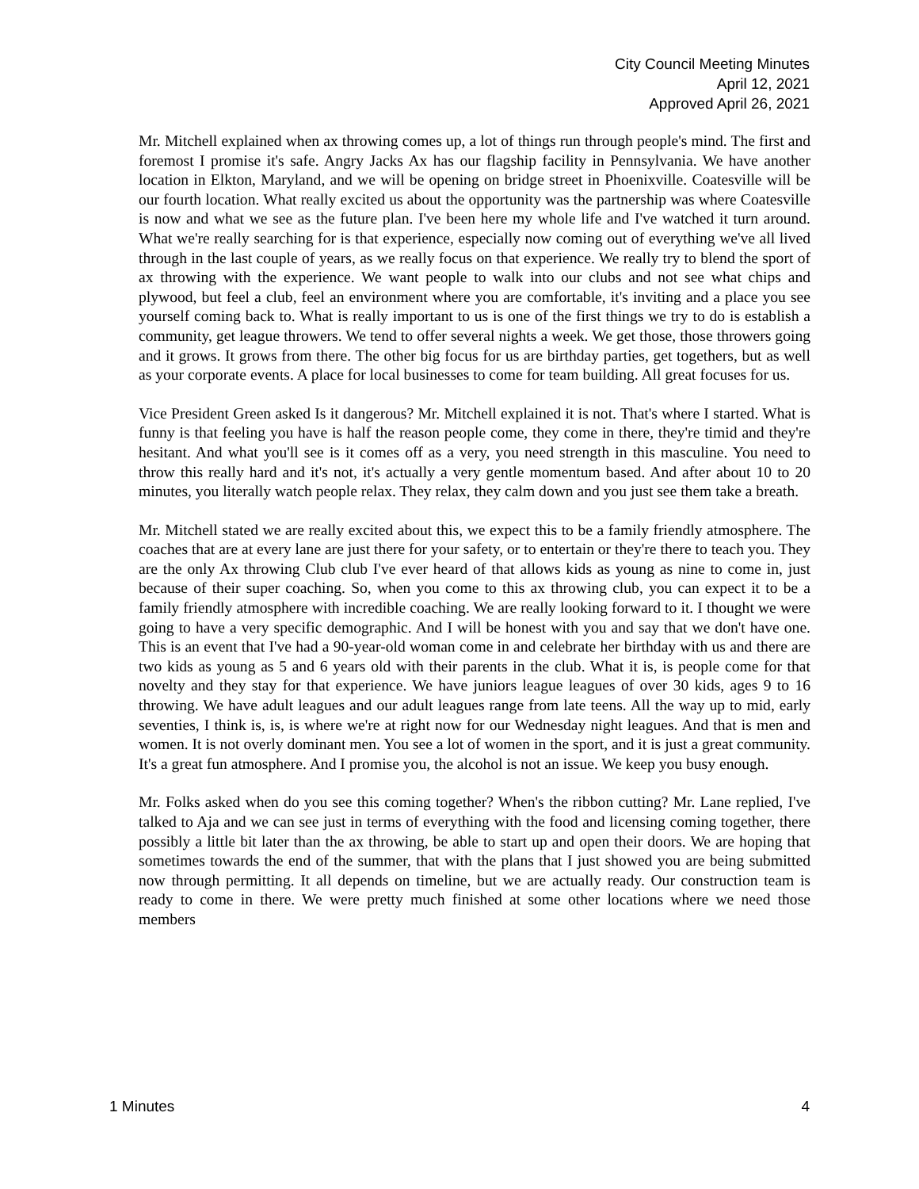City Council Meeting Minutes
April 12, 2021
Approved April 26, 2021
Mr. Mitchell explained when ax throwing comes up, a lot of things run through people's mind. The first and foremost I promise it's safe. Angry Jacks Ax has our flagship facility in Pennsylvania. We have another location in Elkton, Maryland, and we will be opening on bridge street in Phoenixville. Coatesville will be our fourth location. What really excited us about the opportunity was the partnership was where Coatesville is now and what we see as the future plan. I've been here my whole life and I've watched it turn around. What we're really searching for is that experience, especially now coming out of everything we've all lived through in the last couple of years, as we really focus on that experience. We really try to blend the sport of ax throwing with the experience. We want people to walk into our clubs and not see what chips and plywood, but feel a club, feel an environment where you are comfortable, it's inviting and a place you see yourself coming back to. What is really important to us is one of the first things we try to do is establish a community, get league throwers. We tend to offer several nights a week. We get those, those throwers going and it grows. It grows from there. The other big focus for us are birthday parties, get togethers, but as well as your corporate events. A place for local businesses to come for team building. All great focuses for us.
Vice President Green asked Is it dangerous? Mr. Mitchell explained it is not. That's where I started. What is funny is that feeling you have is half the reason people come, they come in there, they're timid and they're hesitant. And what you'll see is it comes off as a very, you need strength in this masculine. You need to throw this really hard and it's not, it's actually a very gentle momentum based. And after about 10 to 20 minutes, you literally watch people relax. They relax, they calm down and you just see them take a breath.
Mr. Mitchell stated we are really excited about this, we expect this to be a family friendly atmosphere. The coaches that are at every lane are just there for your safety, or to entertain or they're there to teach you. They are the only Ax throwing Club club I've ever heard of that allows kids as young as nine to come in, just because of their super coaching. So, when you come to this ax throwing club, you can expect it to be a family friendly atmosphere with incredible coaching. We are really looking forward to it. I thought we were going to have a very specific demographic. And I will be honest with you and say that we don't have one. This is an event that I've had a 90-year-old woman come in and celebrate her birthday with us and there are two kids as young as 5 and 6 years old with their parents in the club. What it is, is people come for that novelty and they stay for that experience. We have juniors league leagues of over 30 kids, ages 9 to 16 throwing. We have adult leagues and our adult leagues range from late teens. All the way up to mid, early seventies, I think is, is, is where we're at right now for our Wednesday night leagues. And that is men and women. It is not overly dominant men. You see a lot of women in the sport, and it is just a great community. It's a great fun atmosphere. And I promise you, the alcohol is not an issue. We keep you busy enough.
Mr. Folks asked when do you see this coming together? When's the ribbon cutting? Mr. Lane replied, I've talked to Aja and we can see just in terms of everything with the food and licensing coming together, there possibly a little bit later than the ax throwing, be able to start up and open their doors. We are hoping that sometimes towards the end of the summer, that with the plans that I just showed you are being submitted now through permitting. It all depends on timeline, but we are actually ready. Our construction team is ready to come in there. We were pretty much finished at some other locations where we need those members
1 Minutes 4